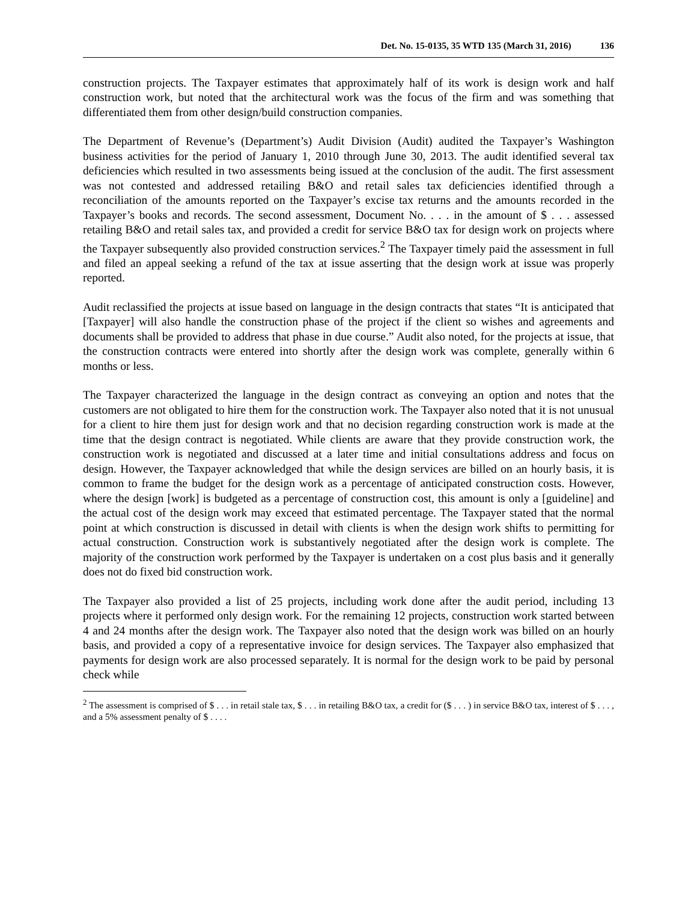Det. No. 15-0135, 35 WTD 135 (March 31, 2016) 136
construction projects. The Taxpayer estimates that approximately half of its work is design work and half construction work, but noted that the architectural work was the focus of the firm and was something that differentiated them from other design/build construction companies.
The Department of Revenue’s (Department’s) Audit Division (Audit) audited the Taxpayer’s Washington business activities for the period of January 1, 2010 through June 30, 2013. The audit identified several tax deficiencies which resulted in two assessments being issued at the conclusion of the audit. The first assessment was not contested and addressed retailing B&O and retail sales tax deficiencies identified through a reconciliation of the amounts reported on the Taxpayer’s excise tax returns and the amounts recorded in the Taxpayer’s books and records. The second assessment, Document No. . . . in the amount of $ . . . assessed retailing B&O and retail sales tax, and provided a credit for service B&O tax for design work on projects where the Taxpayer subsequently also provided construction services.<sup>2</sup> The Taxpayer timely paid the assessment in full and filed an appeal seeking a refund of the tax at issue asserting that the design work at issue was properly reported.
Audit reclassified the projects at issue based on language in the design contracts that states “It is anticipated that [Taxpayer] will also handle the construction phase of the project if the client so wishes and agreements and documents shall be provided to address that phase in due course.” Audit also noted, for the projects at issue, that the construction contracts were entered into shortly after the design work was complete, generally within 6 months or less.
The Taxpayer characterized the language in the design contract as conveying an option and notes that the customers are not obligated to hire them for the construction work. The Taxpayer also noted that it is not unusual for a client to hire them just for design work and that no decision regarding construction work is made at the time that the design contract is negotiated. While clients are aware that they provide construction work, the construction work is negotiated and discussed at a later time and initial consultations address and focus on design. However, the Taxpayer acknowledged that while the design services are billed on an hourly basis, it is common to frame the budget for the design work as a percentage of anticipated construction costs. However, where the design [work] is budgeted as a percentage of construction cost, this amount is only a [guideline] and the actual cost of the design work may exceed that estimated percentage. The Taxpayer stated that the normal point at which construction is discussed in detail with clients is when the design work shifts to permitting for actual construction. Construction work is substantively negotiated after the design work is complete. The majority of the construction work performed by the Taxpayer is undertaken on a cost plus basis and it generally does not do fixed bid construction work.
The Taxpayer also provided a list of 25 projects, including work done after the audit period, including 13 projects where it performed only design work. For the remaining 12 projects, construction work started between 4 and 24 months after the design work. The Taxpayer also noted that the design work was billed on an hourly basis, and provided a copy of a representative invoice for design services. The Taxpayer also emphasized that payments for design work are also processed separately. It is normal for the design work to be paid by personal check while
<sup>2</sup> The assessment is comprised of $ . . . in retail stale tax, $ . . . in retailing B&O tax, a credit for ($ . . . ) in service B&O tax, interest of $ . . . , and a 5% assessment penalty of $ . . . .